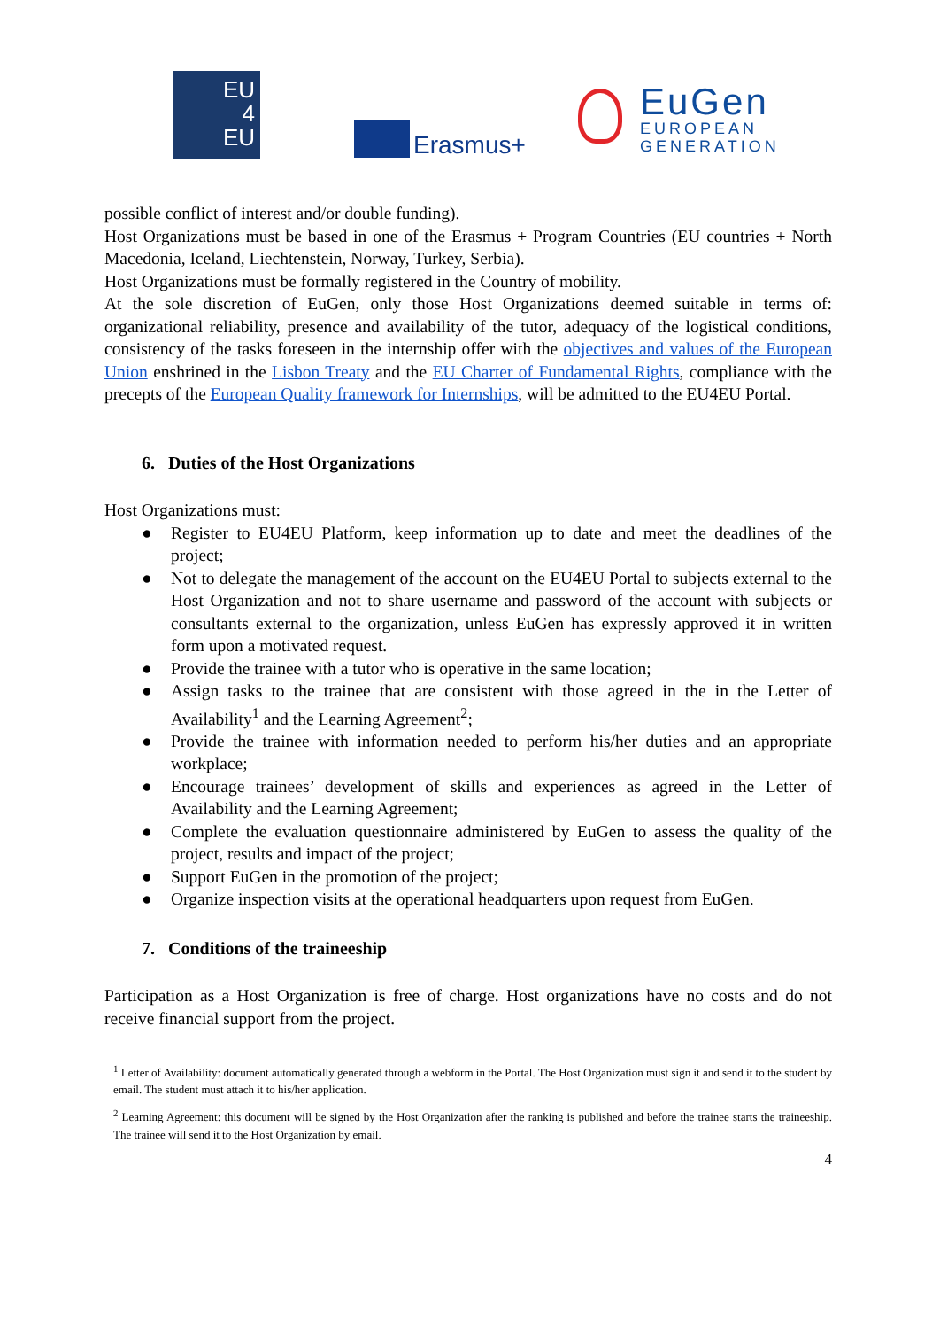EU
4
EU
Erasmus+
EuGen
EUROPEAN
GENERATION
possible conflict of interest and/or double funding).
Host Organizations must be based in one of the Erasmus + Program Countries (EU countries + North Macedonia, Iceland, Liechtenstein, Norway, Turkey, Serbia).
Host Organizations must be formally registered in the Country of mobility.
At the sole discretion of EuGen, only those Host Organizations deemed suitable in terms of: organizational reliability, presence and availability of the tutor, adequacy of the logistical conditions, consistency of the tasks foreseen in the internship offer with the objectives and values of the European Union enshrined in the Lisbon Treaty and the EU Charter of Fundamental Rights, compliance with the precepts of the European Quality framework for Internships, will be admitted to the EU4EU Portal.
6. Duties of the Host Organizations
Host Organizations must:
● Register to EU4EU Platform, keep information up to date and meet the deadlines of the project;
● Not to delegate the management of the account on the EU4EU Portal to subjects external to the Host Organization and not to share username and password of the account with subjects or consultants external to the organization, unless EuGen has expressly approved it in written form upon a motivated request.
● Provide the trainee with a tutor who is operative in the same location;
● Assign tasks to the trainee that are consistent with those agreed in the in the Letter of Availability<sup>1</sup> and the Learning Agreement<sup>2</sup>;
● Provide the trainee with information needed to perform his/her duties and an appropriate workplace;
● Encourage trainees’ development of skills and experiences as agreed in the Letter of Availability and the Learning Agreement;
● Complete the evaluation questionnaire administered by EuGen to assess the quality of the project, results and impact of the project;
● Support EuGen in the promotion of the project;
● Organize inspection visits at the operational headquarters upon request from EuGen.
7. Conditions of the traineeship
Participation as a Host Organization is free of charge. Host organizations have no costs and do not receive financial support from the project.
<sup>1</sup> Letter of Availability: document automatically generated through a webform in the Portal. The Host Organization must sign it and send it to the student by email. The student must attach it to his/her application.
<sup>2</sup> Learning Agreement: this document will be signed by the Host Organization after the ranking is published and before the trainee starts the traineeship. The trainee will send it to the Host Organization by email.
4